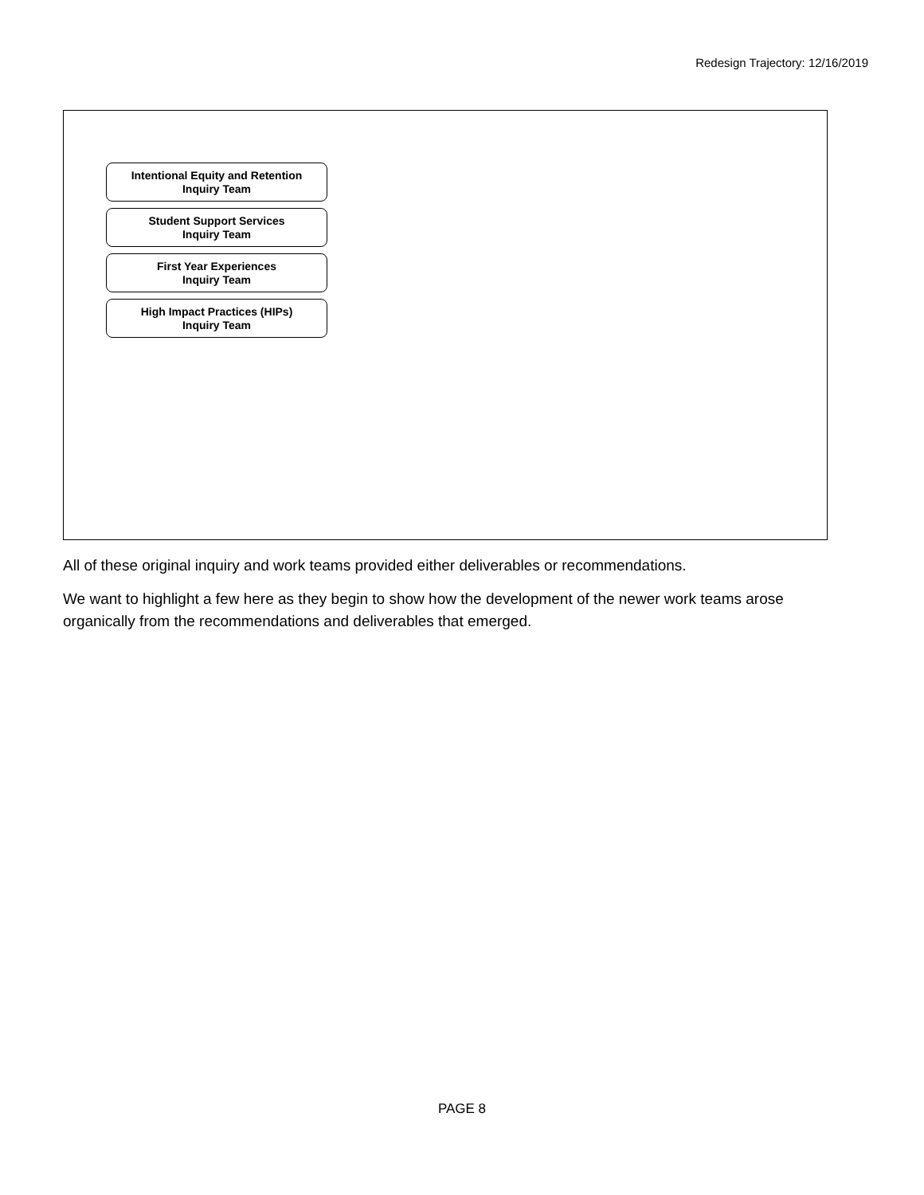Redesign Trajectory: 12/16/2019
Intentional Equity and Retention
Inquiry Team
Student Support Services
Inquiry Team
First Year Experiences
Inquiry Team
High Impact Practices (HIPs)
Inquiry Team
All of these original inquiry and work teams provided either deliverables or recommendations.
We want to highlight a few here as they begin to show how the development of the newer work teams arose organically from the recommendations and deliverables that emerged.
PAGE 8